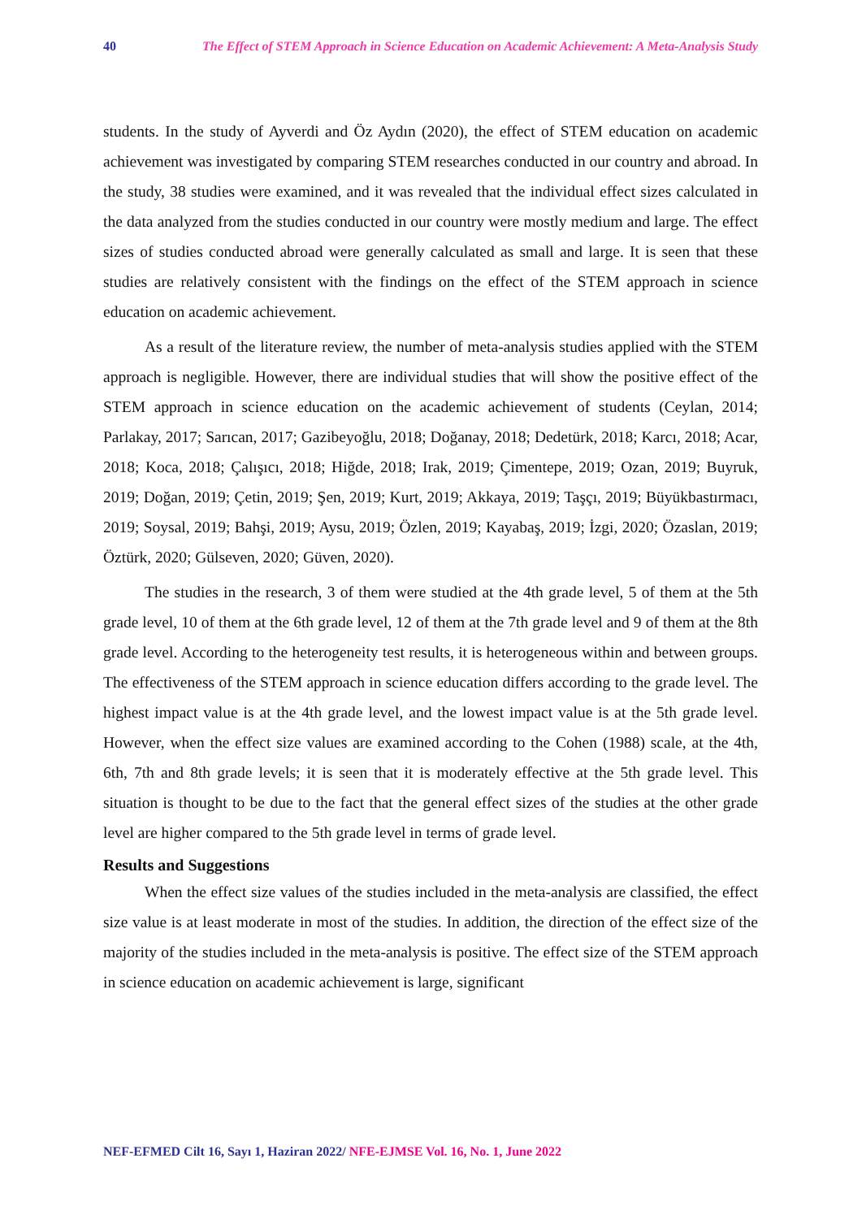40 The Effect of STEM Approach in Science Education on Academic Achievement: A Meta-Analysis Study
students. In the study of Ayverdi and Öz Aydın (2020), the effect of STEM education on academic achievement was investigated by comparing STEM researches conducted in our country and abroad. In the study, 38 studies were examined, and it was revealed that the individual effect sizes calculated in the data analyzed from the studies conducted in our country were mostly medium and large. The effect sizes of studies conducted abroad were generally calculated as small and large. It is seen that these studies are relatively consistent with the findings on the effect of the STEM approach in science education on academic achievement.
As a result of the literature review, the number of meta-analysis studies applied with the STEM approach is negligible. However, there are individual studies that will show the positive effect of the STEM approach in science education on the academic achievement of students (Ceylan, 2014; Parlakay, 2017; Sarıcan, 2017; Gazibeyoğlu, 2018; Doğanay, 2018; Dedetürk, 2018; Karcı, 2018; Acar, 2018; Koca, 2018; Çalışıcı, 2018; Hiğde, 2018; Irak, 2019; Çimentepe, 2019; Ozan, 2019; Buyruk, 2019; Doğan, 2019; Çetin, 2019; Şen, 2019; Kurt, 2019; Akkaya, 2019; Taşçı, 2019; Büyükbastırmacı, 2019; Soysal, 2019; Bahşi, 2019; Aysu, 2019; Özlen, 2019; Kayabaş, 2019; İzgi, 2020; Özaslan, 2019; Öztürk, 2020; Gülseven, 2020; Güven, 2020).
The studies in the research, 3 of them were studied at the 4th grade level, 5 of them at the 5th grade level, 10 of them at the 6th grade level, 12 of them at the 7th grade level and 9 of them at the 8th grade level. According to the heterogeneity test results, it is heterogeneous within and between groups. The effectiveness of the STEM approach in science education differs according to the grade level. The highest impact value is at the 4th grade level, and the lowest impact value is at the 5th grade level. However, when the effect size values are examined according to the Cohen (1988) scale, at the 4th, 6th, 7th and 8th grade levels; it is seen that it is moderately effective at the 5th grade level. This situation is thought to be due to the fact that the general effect sizes of the studies at the other grade level are higher compared to the 5th grade level in terms of grade level.
Results and Suggestions
When the effect size values of the studies included in the meta-analysis are classified, the effect size value is at least moderate in most of the studies. In addition, the direction of the effect size of the majority of the studies included in the meta-analysis is positive. The effect size of the STEM approach in science education on academic achievement is large, significant
NEF-EFMED Cilt 16, Sayı 1, Haziran 2022/ NFE-EJMSE Vol. 16, No. 1, June 2022